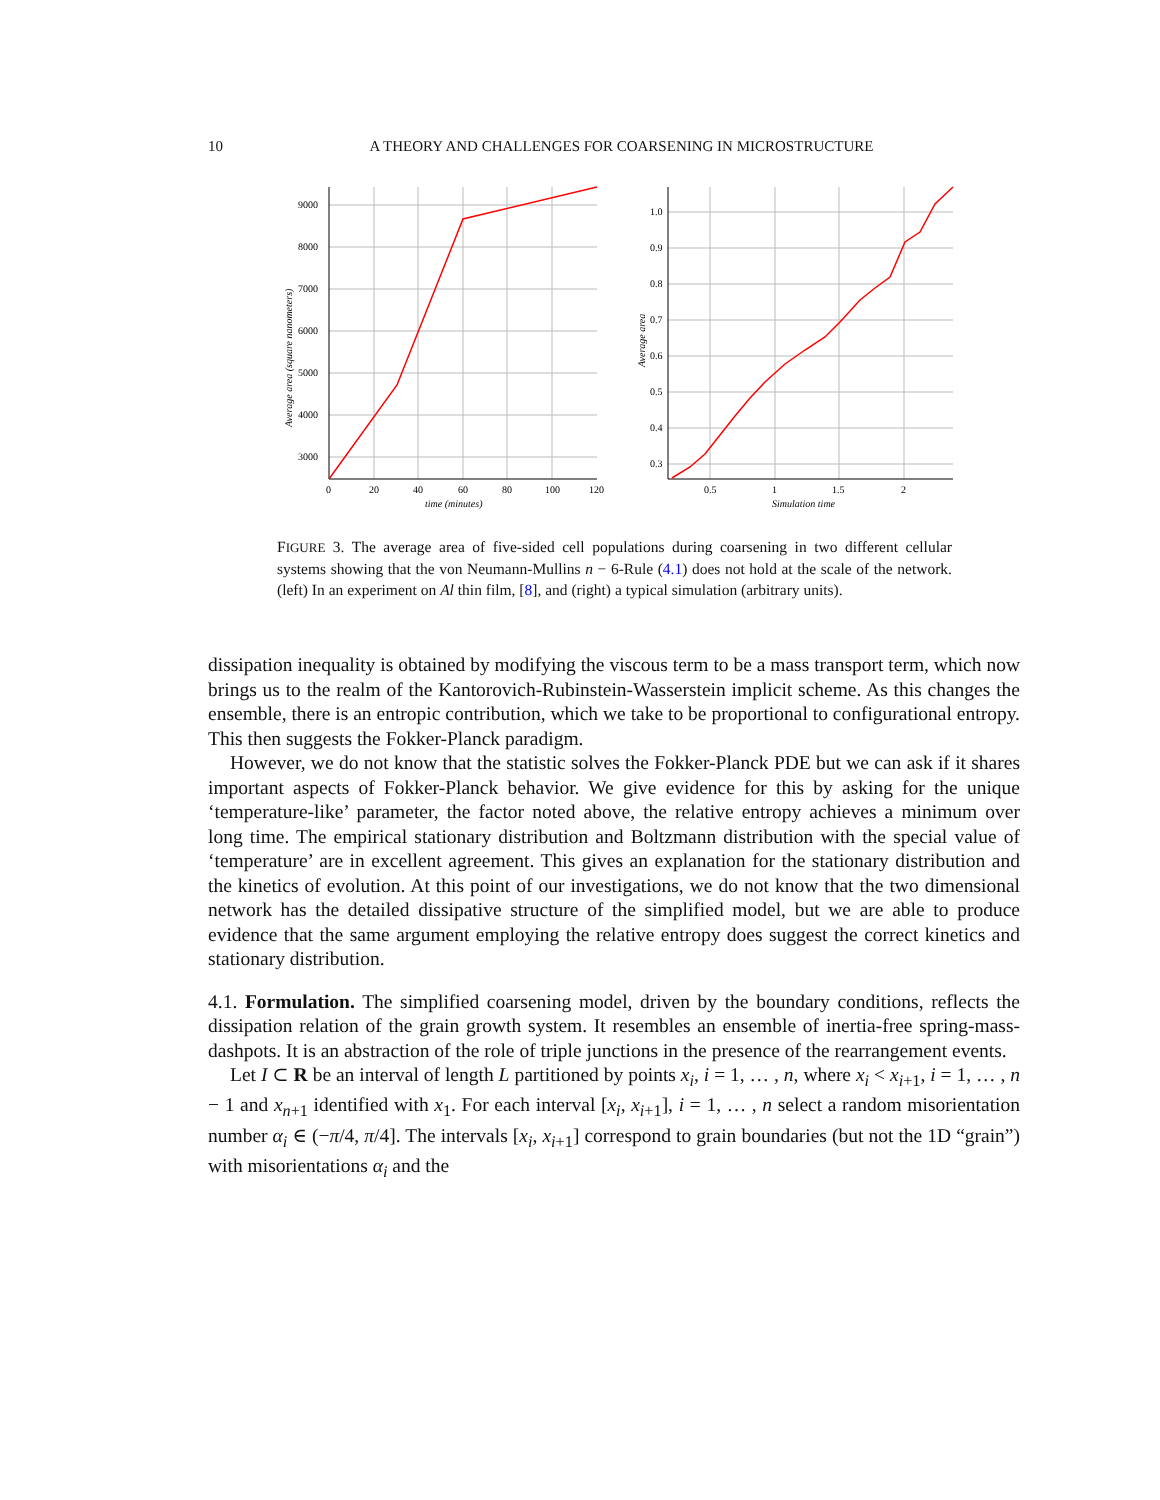10 A THEORY AND CHALLENGES FOR COARSENING IN MICROSTRUCTURE
9000
8000
7000
6000
5000
4000
3000
0
20
40
60
80
100
120
time (minutes)
Average area (square nanometers)
1.0
0.9
0.8
0.7
0.6
0.5
0.4
0.3
0.5
1
1.5
2
Simulation time
Average area
FIGURE 3. The average area of five-sided cell populations during coarsening in two different cellular systems showing that the von Neumann-Mullins n − 6-Rule (4.1) does not hold at the scale of the network. (left) In an experiment on Al thin film, [8], and (right) a typical simulation (arbitrary units).
dissipation inequality is obtained by modifying the viscous term to be a mass transport term, which now brings us to the realm of the Kantorovich-Rubinstein-Wasserstein implicit scheme. As this changes the ensemble, there is an entropic contribution, which we take to be proportional to configurational entropy. This then suggests the Fokker-Planck paradigm.
However, we do not know that the statistic solves the Fokker-Planck PDE but we can ask if it shares important aspects of Fokker-Planck behavior. We give evidence for this by asking for the unique ‘temperature-like’ parameter, the factor noted above, the relative entropy achieves a minimum over long time. The empirical stationary distribution and Boltzmann distribution with the special value of ‘temperature’ are in excellent agreement. This gives an explanation for the stationary distribution and the kinetics of evolution. At this point of our investigations, we do not know that the two dimensional network has the detailed dissipative structure of the simplified model, but we are able to produce evidence that the same argument employing the relative entropy does suggest the correct kinetics and stationary distribution.
4.1. Formulation. The simplified coarsening model, driven by the boundary conditions, reflects the dissipation relation of the grain growth system. It resembles an ensemble of inertia-free spring-mass-dashpots. It is an abstraction of the role of triple junctions in the presence of the rearrangement events.
Let I ⊂ R be an interval of length L partitioned by points x<sub>i</sub>, i = 1, … , n, where x<sub>i</sub> < x<sub>i+1</sub>, i = 1, … , n − 1 and x<sub>n+1</sub> identified with x<sub>1</sub>. For each interval [x<sub>i</sub>, x<sub>i+1</sub>], i = 1, … , n select a random misorientation number α<sub>i</sub> ∈ (−π/4, π/4]. The intervals [x<sub>i</sub>, x<sub>i+1</sub>] correspond to grain boundaries (but not the 1D “grain”) with misorientations α<sub>i</sub> and the